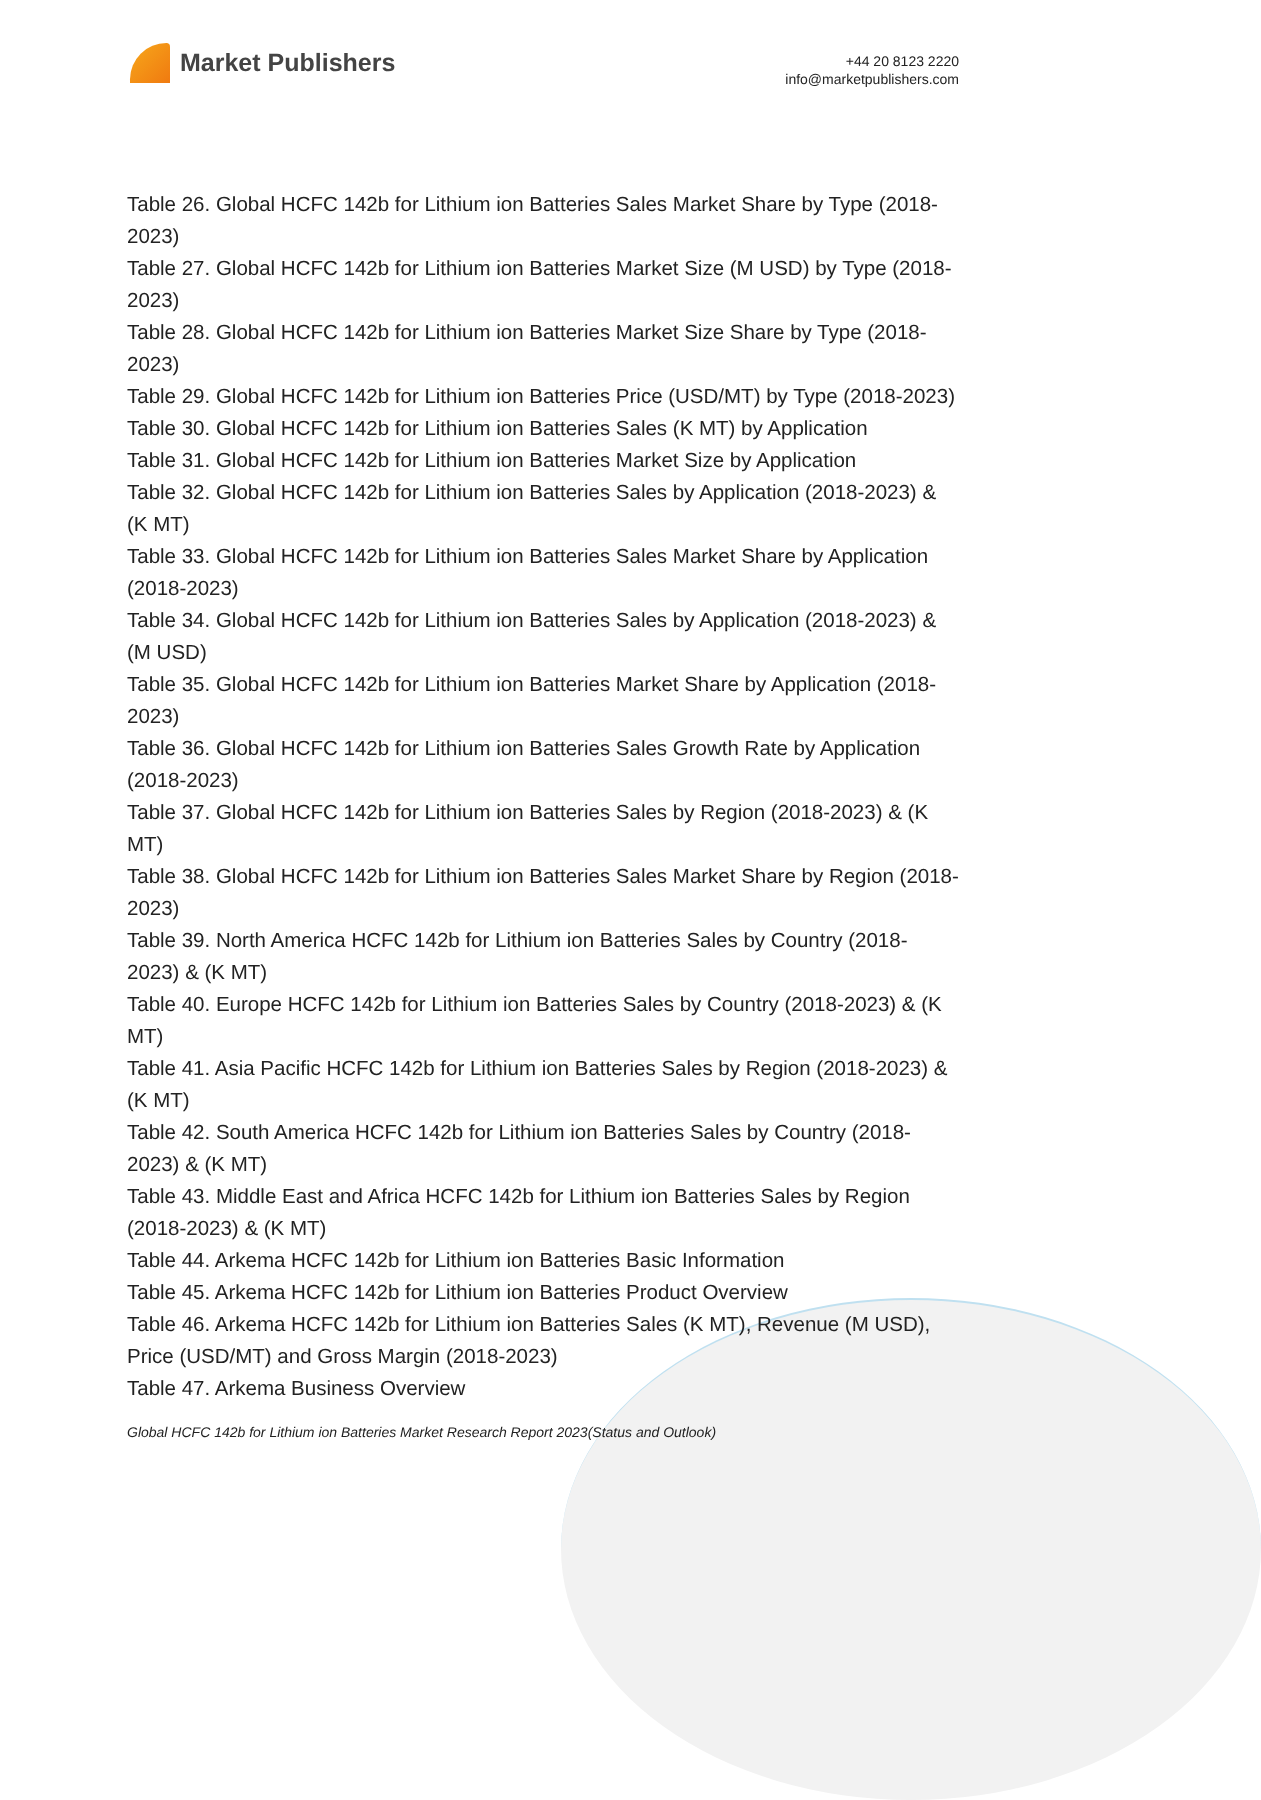Market Publishers
+44 20 8123 2220
info@marketpublishers.com
Table 26. Global HCFC 142b for Lithium ion Batteries Sales Market Share by Type (2018-2023)
Table 27. Global HCFC 142b for Lithium ion Batteries Market Size (M USD) by Type (2018-2023)
Table 28. Global HCFC 142b for Lithium ion Batteries Market Size Share by Type (2018-2023)
Table 29. Global HCFC 142b for Lithium ion Batteries Price (USD/MT) by Type (2018-2023)
Table 30. Global HCFC 142b for Lithium ion Batteries Sales (K MT) by Application
Table 31. Global HCFC 142b for Lithium ion Batteries Market Size by Application
Table 32. Global HCFC 142b for Lithium ion Batteries Sales by Application (2018-2023) & (K MT)
Table 33. Global HCFC 142b for Lithium ion Batteries Sales Market Share by Application (2018-2023)
Table 34. Global HCFC 142b for Lithium ion Batteries Sales by Application (2018-2023) & (M USD)
Table 35. Global HCFC 142b for Lithium ion Batteries Market Share by Application (2018-2023)
Table 36. Global HCFC 142b for Lithium ion Batteries Sales Growth Rate by Application (2018-2023)
Table 37. Global HCFC 142b for Lithium ion Batteries Sales by Region (2018-2023) & (K MT)
Table 38. Global HCFC 142b for Lithium ion Batteries Sales Market Share by Region (2018-2023)
Table 39. North America HCFC 142b for Lithium ion Batteries Sales by Country (2018-2023) & (K MT)
Table 40. Europe HCFC 142b for Lithium ion Batteries Sales by Country (2018-2023) & (K MT)
Table 41. Asia Pacific HCFC 142b for Lithium ion Batteries Sales by Region (2018-2023) & (K MT)
Table 42. South America HCFC 142b for Lithium ion Batteries Sales by Country (2018-2023) & (K MT)
Table 43. Middle East and Africa HCFC 142b for Lithium ion Batteries Sales by Region (2018-2023) & (K MT)
Table 44. Arkema HCFC 142b for Lithium ion Batteries Basic Information
Table 45. Arkema HCFC 142b for Lithium ion Batteries Product Overview
Table 46. Arkema HCFC 142b for Lithium ion Batteries Sales (K MT), Revenue (M USD), Price (USD/MT) and Gross Margin (2018-2023)
Table 47. Arkema Business Overview
Global HCFC 142b for Lithium ion Batteries Market Research Report 2023(Status and Outlook)